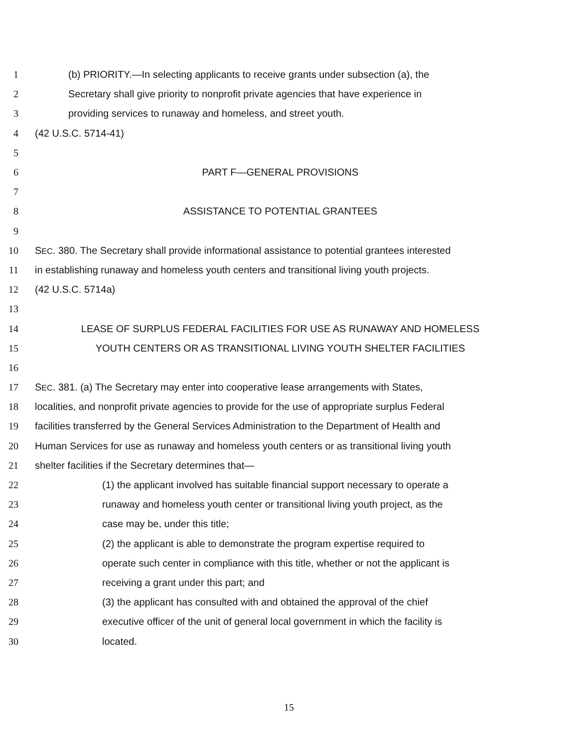1 (b) PRIORITY.—In selecting applicants to receive grants under subsection (a), the
2 Secretary shall give priority to nonprofit private agencies that have experience in
3 providing services to runaway and homeless, and street youth.
4 (42 U.S.C. 5714-41)
5
6 PART F—GENERAL PROVISIONS
7
8 ASSISTANCE TO POTENTIAL GRANTEES
9
10 SEC. 380. The Secretary shall provide informational assistance to potential grantees interested
11 in establishing runaway and homeless youth centers and transitional living youth projects.
12 (42 U.S.C. 5714a)
13
14 LEASE OF SURPLUS FEDERAL FACILITIES FOR USE AS RUNAWAY AND HOMELESS
15 YOUTH CENTERS OR AS TRANSITIONAL LIVING YOUTH SHELTER FACILITIES
16
17 SEC. 381. (a) The Secretary may enter into cooperative lease arrangements with States,
18 localities, and nonprofit private agencies to provide for the use of appropriate surplus Federal
19 facilities transferred by the General Services Administration to the Department of Health and
20 Human Services for use as runaway and homeless youth centers or as transitional living youth
21 shelter facilities if the Secretary determines that—
22 (1) the applicant involved has suitable financial support necessary to operate a
23 runaway and homeless youth center or transitional living youth project, as the
24 case may be, under this title;
25 (2) the applicant is able to demonstrate the program expertise required to
26 operate such center in compliance with this title, whether or not the applicant is
27 receiving a grant under this part; and
28 (3) the applicant has consulted with and obtained the approval of the chief
29 executive officer of the unit of general local government in which the facility is
30 located.
15